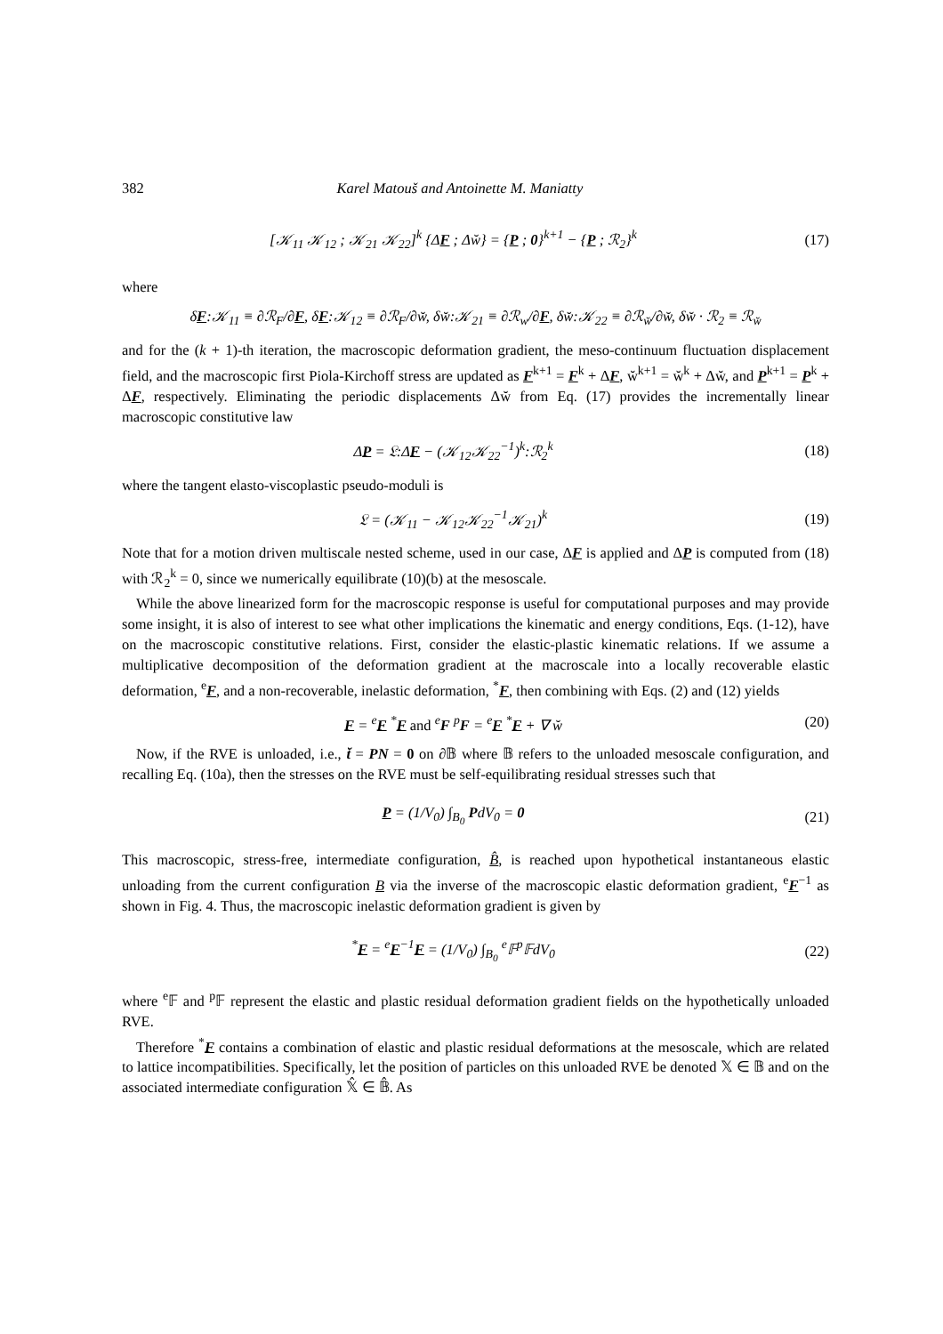382 Karel Matouš and Antoinette M. Maniatty
[𝒦<sub>11</sub> 𝒦<sub>12</sub> ; 𝒦<sub>21</sub> 𝒦<sub>22</sub>]<sup>k</sup> {ΔF ; Δw̆} = {P ; 0}<sup>k+1</sup> − {P ; ℛ<sub>2</sub>}<sup>k</sup>
(17)
where
δF:𝒦<sub>11</sub> ≡ ∂ℛ<sub>F</sub>/∂F, δF:𝒦<sub>12</sub> ≡ ∂ℛ<sub>F</sub>/∂w̆, δw̆:𝒦<sub>21</sub> ≡ ∂ℛ<sub>w</sub>/∂F, δw̆:𝒦<sub>22</sub> ≡ ∂ℛ<sub>w̆</sub>/∂w̆, δw̆ · ℛ<sub>2</sub> ≡ ℛ<sub>w̆</sub>
and for the (k + 1)-th iteration, the macroscopic deformation gradient, the meso-continuum fluctuation displacement field, and the macroscopic first Piola-Kirchoff stress are updated as F<sup>k+1</sup> = F<sup>k</sup> + ΔF, w̆<sup>k+1</sup> = w̆<sup>k</sup> + Δw̆, and P<sup>k+1</sup> = P<sup>k</sup> + ΔF, respectively. Eliminating the periodic displacements Δw̆ from Eq. (17) provides the incrementally linear macroscopic constitutive law
ΔP = 𝔏:ΔF − (𝒦<sub>12</sub>𝒦<sub>22</sub><sup>−1</sup>)<sup>k</sup>:ℛ<sub>2</sub><sup>k</sup> (18)
where the tangent elasto-viscoplastic pseudo-moduli is
𝔏 = (𝒦<sub>11</sub> − 𝒦<sub>12</sub>𝒦<sub>22</sub><sup>−1</sup>𝒦<sub>21</sub>)<sup>k</sup> (19)
Note that for a motion driven multiscale nested scheme, used in our case, ΔF is applied and ΔP is computed from (18) with ℛ<sub>2</sub><sup>k</sup> = 0, since we numerically equilibrate (10)(b) at the mesoscale.
While the above linearized form for the macroscopic response is useful for computational purposes and may provide some insight, it is also of interest to see what other implications the kinematic and energy conditions, Eqs. (1-12), have on the macroscopic constitutive relations. First, consider the elastic-plastic kinematic relations. If we assume a multiplicative decomposition of the deformation gradient at the macroscale into a locally recoverable elastic deformation, <sup>e</sup>F, and a non-recoverable, inelastic deformation, <sup>*</sup>F, then combining with Eqs. (2) and (12) yields
F = <sup>e</sup>F <sup>*</sup>F and <sup>e</sup>F <sup>p</sup>F = <sup>e</sup>F <sup>*</sup>F + ∇ w̆
(20)
Now, if the RVE is unloaded, i.e., t̆ = PN = 0 on ∂𝔹 where 𝔹 refers to the unloaded mesoscale configuration, and recalling Eq. (10a), then the stresses on the RVE must be self-equilibrating residual stresses such that
P = (1/V<sub>0</sub>) ∫<sub>B<sub>0</sub></sub> PdV<sub>0</sub> = 0 (21)
This macroscopic, stress-free, intermediate configuration, B̂, is reached upon hypothetical instantaneous elastic unloading from the current configuration B via the inverse of the macroscopic elastic deformation gradient, <sup>e</sup>F<sup>−1</sup> as shown in Fig. 4. Thus, the macroscopic inelastic deformation gradient is given by
<sup>*</sup> F = <sup>e</sup>F<sup>−1</sup>F = (1/V<sub>0</sub>) ∫<sub>B<sub>0</sub></sub> <sup>e</sup>𝔽<sup>p</sup>𝔽dV<sub>0</sub>
(22)
where <sup>e</sup>𝔽 and <sup>p</sup>𝔽 represent the elastic and plastic residual deformation gradient fields on the hypothetically unloaded RVE.
Therefore <sup>*</sup>F contains a combination of elastic and plastic residual deformations at the mesoscale, which are related to lattice incompatibilities. Specifically, let the position of particles on this unloaded RVE be denoted 𝕏 ∈ 𝔹 and on the associated intermediate configuration 𝕏̂ ∈ 𝔹̂. As